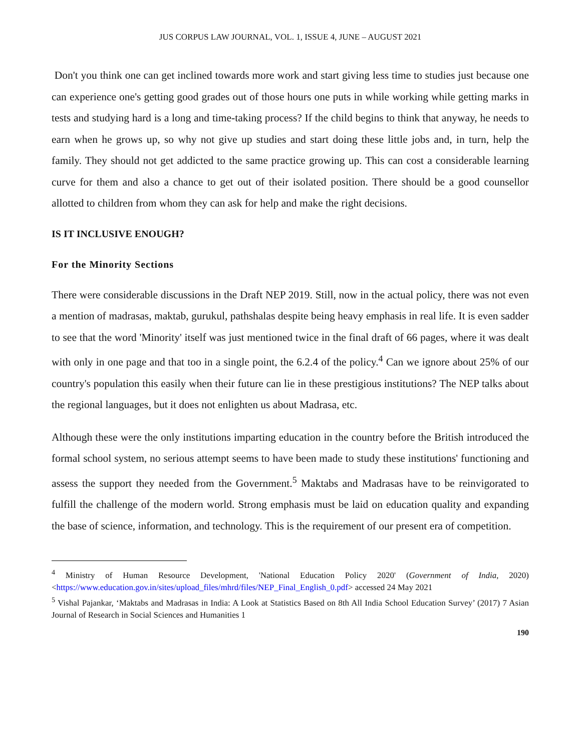JUS CORPUS LAW JOURNAL, VOL. 1, ISSUE 4, JUNE – AUGUST 2021
Don't you think one can get inclined towards more work and start giving less time to studies just because one can experience one's getting good grades out of those hours one puts in while working while getting marks in tests and studying hard is a long and time-taking process? If the child begins to think that anyway, he needs to earn when he grows up, so why not give up studies and start doing these little jobs and, in turn, help the family. They should not get addicted to the same practice growing up. This can cost a considerable learning curve for them and also a chance to get out of their isolated position. There should be a good counsellor allotted to children from whom they can ask for help and make the right decisions.
IS IT INCLUSIVE ENOUGH?
For the Minority Sections
There were considerable discussions in the Draft NEP 2019. Still, now in the actual policy, there was not even a mention of madrasas, maktab, gurukul, pathshalas despite being heavy emphasis in real life. It is even sadder to see that the word 'Minority' itself was just mentioned twice in the final draft of 66 pages, where it was dealt with only in one page and that too in a single point, the 6.2.4 of the policy.<sup>4</sup> Can we ignore about 25% of our country's population this easily when their future can lie in these prestigious institutions? The NEP talks about the regional languages, but it does not enlighten us about Madrasa, etc.
Although these were the only institutions imparting education in the country before the British introduced the formal school system, no serious attempt seems to have been made to study these institutions' functioning and assess the support they needed from the Government.<sup>5</sup> Maktabs and Madrasas have to be reinvigorated to fulfill the challenge of the modern world. Strong emphasis must be laid on education quality and expanding the base of science, information, and technology. This is the requirement of our present era of competition.
<sup>4</sup> Ministry of Human Resource Development, 'National Education Policy 2020' (Government of India, 2020) <https://www.education.gov.in/sites/upload_files/mhrd/files/NEP_Final_English_0.pdf> accessed 24 May 2021
<sup>5</sup> Vishal Pajankar, ‘Maktabs and Madrasas in India: A Look at Statistics Based on 8th All India School Education Survey’ (2017) 7 Asian Journal of Research in Social Sciences and Humanities 1
190